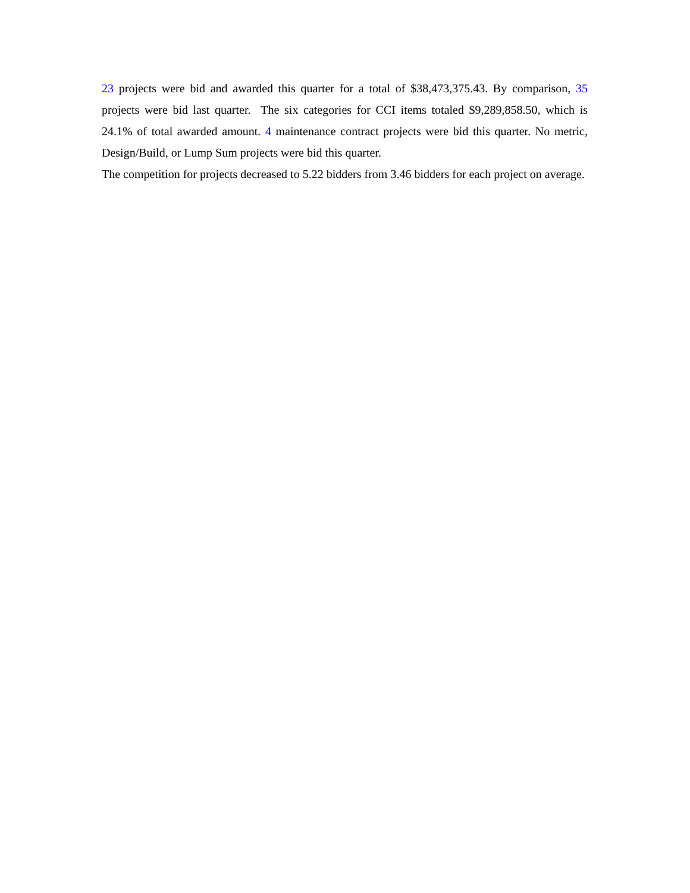23 projects were bid and awarded this quarter for a total of $38,473,375.43. By comparison, 35 projects were bid last quarter. The six categories for CCI items totaled $9,289,858.50, which is 24.1% of total awarded amount. 4 maintenance contract projects were bid this quarter. No metric, Design/Build, or Lump Sum projects were bid this quarter.
The competition for projects decreased to 5.22 bidders from 3.46 bidders for each project on average.